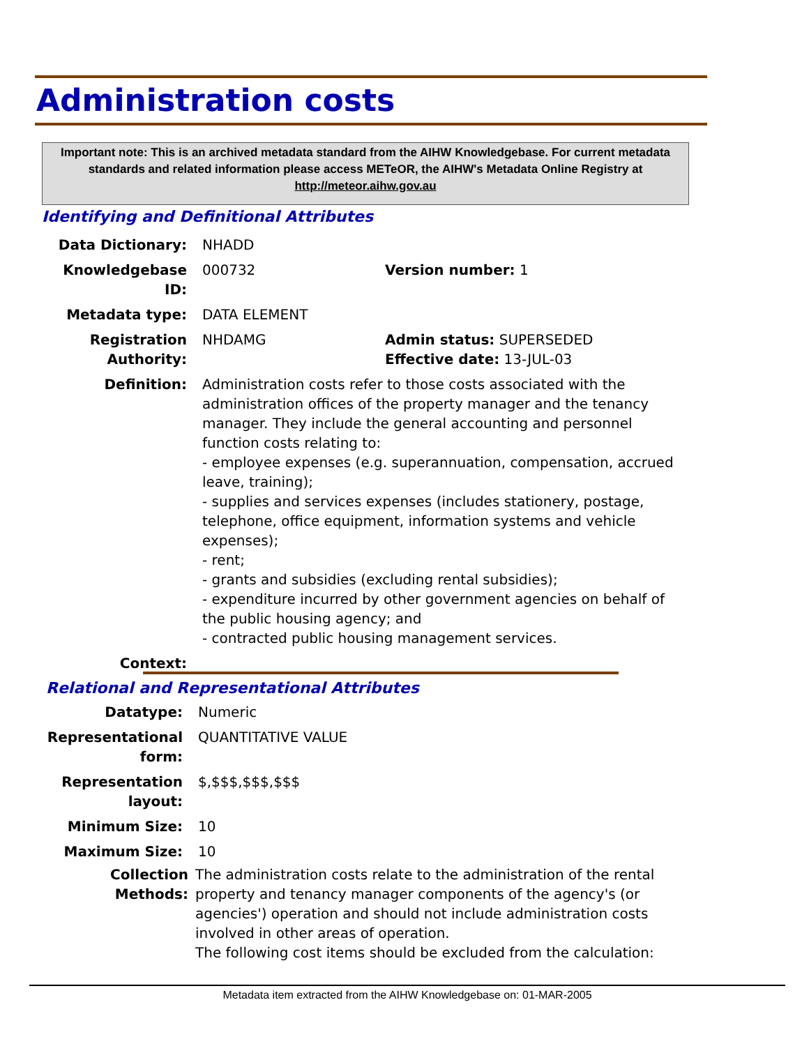Administration costs
Important note: This is an archived metadata standard from the AIHW Knowledgebase. For current metadata standards and related information please access METeOR, the AIHW's Metadata Online Registry at http://meteor.aihw.gov.au
Identifying and Definitional Attributes
Data Dictionary: NHADD
Knowledgebase ID: 000732 Version number: 1
Metadata type: DATA ELEMENT
Registration Authority:
NHDAMG Admin status: SUPERSEDED
Effective date: 13-JUL-03
Definition: Administration costs refer to those costs associated with the administration offices of the property manager and the tenancy manager. They include the general accounting and personnel function costs relating to:
- employee expenses (e.g. superannuation, compensation, accrued leave, training);
- supplies and services expenses (includes stationery, postage, telephone, office equipment, information systems and vehicle expenses);
- rent;
- grants and subsidies (excluding rental subsidies);
- expenditure incurred by other government agencies on behalf of the public housing agency; and
- contracted public housing management services.
Context:
Relational and Representational Attributes
Datatype: Numeric
Representational form:
QUANTITATIVE VALUE
Representation layout:
$,$$$,$$$,$$$
Minimum Size: 10
Maximum Size: 10
Collection Methods:
The administration costs relate to the administration of the rental property and tenancy manager components of the agency's (or agencies') operation and should not include administration costs involved in other areas of operation.
The following cost items should be excluded from the calculation:
Metadata item extracted from the AIHW Knowledgebase on: 01-MAR-2005